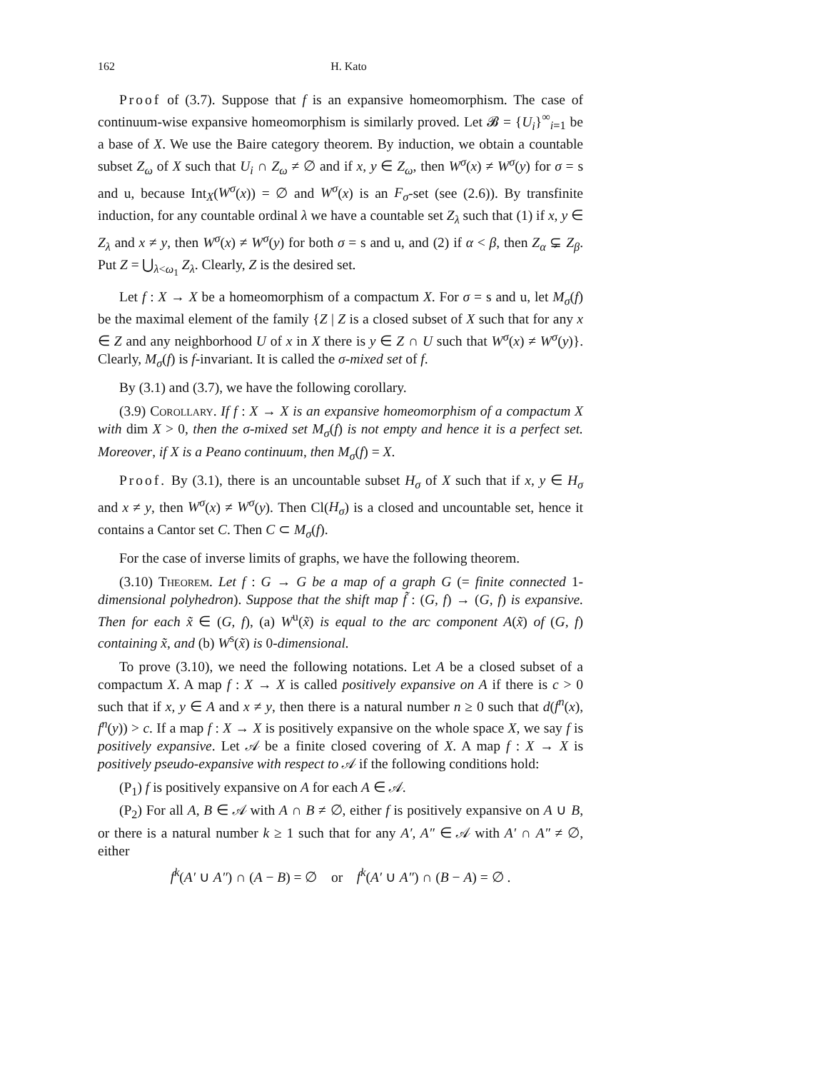162 H. Kato
Proof of (3.7). Suppose that f is an expansive homeomorphism. The case of continuum-wise expansive homeomorphism is similarly proved. Let 𝓑 = {U<sub>i</sub>}<sup>∞</sup><sub>i=1</sub> be a base of X. We use the Baire category theorem. By induction, we obtain a countable subset Z<sub>ω</sub> of X such that U<sub>i</sub> ∩ Z<sub>ω</sub> ≠ ∅ and if x, y ∈ Z<sub>ω</sub>, then W<sup>σ</sup>(x) ≠ W<sup>σ</sup>(y) for σ = s and u, because Int<sub>X</sub>(W<sup>σ</sup>(x)) = ∅ and W<sup>σ</sup>(x) is an F<sub>σ</sub>-set (see (2.6)). By transfinite induction, for any countable ordinal λ we have a countable set Z<sub>λ</sub> such that (1) if x, y ∈ Z<sub>λ</sub> and x ≠ y, then W<sup>σ</sup>(x) ≠ W<sup>σ</sup>(y) for both σ = s and u, and (2) if α < β, then Z<sub>α</sub> ⊊ Z<sub>β</sub>. Put Z = ⋃<sub>λ<ω<sub>1</sub></sub> Z<sub>λ</sub>. Clearly, Z is the desired set.
Let f : X → X be a homeomorphism of a compactum X. For σ = s and u, let M<sub>σ</sub>(f) be the maximal element of the family {Z | Z is a closed subset of X such that for any x ∈ Z and any neighborhood U of x in X there is y ∈ Z ∩ U such that W<sup>σ</sup>(x) ≠ W<sup>σ</sup>(y)}. Clearly, M<sub>σ</sub>(f) is f-invariant. It is called the σ-mixed set of f.
By (3.1) and (3.7), we have the following corollary.
(3.9) Corollary. If f : X → X is an expansive homeomorphism of a compactum X with dim X > 0, then the σ-mixed set M<sub>σ</sub>(f) is not empty and hence it is a perfect set. Moreover, if X is a Peano continuum, then M<sub>σ</sub>(f) = X.
Proof. By (3.1), there is an uncountable subset H<sub>σ</sub> of X such that if x, y ∈ H<sub>σ</sub> and x ≠ y, then W<sup>σ</sup>(x) ≠ W<sup>σ</sup>(y). Then Cl(H<sub>σ</sub>) is a closed and uncountable set, hence it contains a Cantor set C. Then C ⊂ M<sub>σ</sub>(f).
For the case of inverse limits of graphs, we have the following theorem.
(3.10) Theorem. Let f : G → G be a map of a graph G (= finite connected 1-dimensional polyhedron). Suppose that the shift map f̃ : (G, f) → (G, f) is expansive. Then for each x̃ ∈ (G, f), (a) W<sup>u</sup>(x̃) is equal to the arc component A(x̃) of (G, f) containing x̃, and (b) W<sup>s</sup>(x̃) is 0-dimensional.
To prove (3.10), we need the following notations. Let A be a closed subset of a compactum X. A map f : X → X is called positively expansive on A if there is c > 0 such that if x, y ∈ A and x ≠ y, then there is a natural number n ≥ 0 such that d(f<sup>n</sup>(x), f<sup>n</sup>(y)) > c. If a map f : X → X is positively expansive on the whole space X, we say f is positively expansive. Let 𝒜 be a finite closed covering of X. A map f : X → X is positively pseudo-expansive with respect to 𝒜 if the following conditions hold:
(P<sub>1</sub>) f is positively expansive on A for each A ∈ 𝒜.
(P<sub>2</sub>) For all A, B ∈ 𝒜 with A ∩ B ≠ ∅, either f is positively expansive on A ∪ B, or there is a natural number k ≥ 1 such that for any A′, A″ ∈ 𝒜 with A′ ∩ A″ ≠ ∅, either
f<sup>k</sup>(A′ ∪ A″) ∩ (A − B) = ∅ or f<sup>k</sup>(A′ ∪ A″) ∩ (B − A) = ∅ .